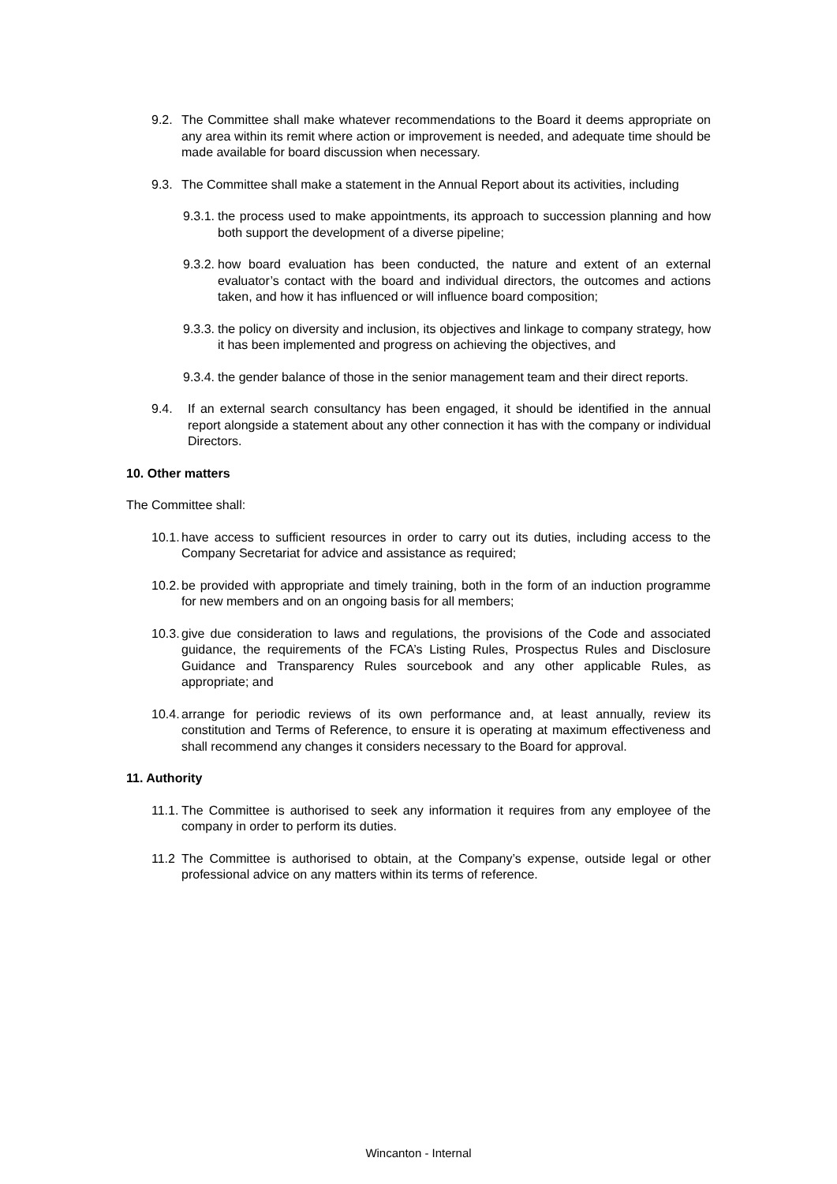9.2. The Committee shall make whatever recommendations to the Board it deems appropriate on any area within its remit where action or improvement is needed, and adequate time should be made available for board discussion when necessary.
9.3. The Committee shall make a statement in the Annual Report about its activities, including
9.3.1. the process used to make appointments, its approach to succession planning and how both support the development of a diverse pipeline;
9.3.2. how board evaluation has been conducted, the nature and extent of an external evaluator’s contact with the board and individual directors, the outcomes and actions taken, and how it has influenced or will influence board composition;
9.3.3. the policy on diversity and inclusion, its objectives and linkage to company strategy, how it has been implemented and progress on achieving the objectives, and
9.3.4. the gender balance of those in the senior management team and their direct reports.
9.4. If an external search consultancy has been engaged, it should be identified in the annual report alongside a statement about any other connection it has with the company or individual Directors.
10. Other matters
The Committee shall:
10.1. have access to sufficient resources in order to carry out its duties, including access to the Company Secretariat for advice and assistance as required;
10.2. be provided with appropriate and timely training, both in the form of an induction programme for new members and on an ongoing basis for all members;
10.3. give due consideration to laws and regulations, the provisions of the Code and associated guidance, the requirements of the FCA’s Listing Rules, Prospectus Rules and Disclosure Guidance and Transparency Rules sourcebook and any other applicable Rules, as appropriate; and
10.4. arrange for periodic reviews of its own performance and, at least annually, review its constitution and Terms of Reference, to ensure it is operating at maximum effectiveness and shall recommend any changes it considers necessary to the Board for approval.
11. Authority
11.1. The Committee is authorised to seek any information it requires from any employee of the company in order to perform its duties.
11.2 The Committee is authorised to obtain, at the Company’s expense, outside legal or other professional advice on any matters within its terms of reference.
Wincanton - Internal